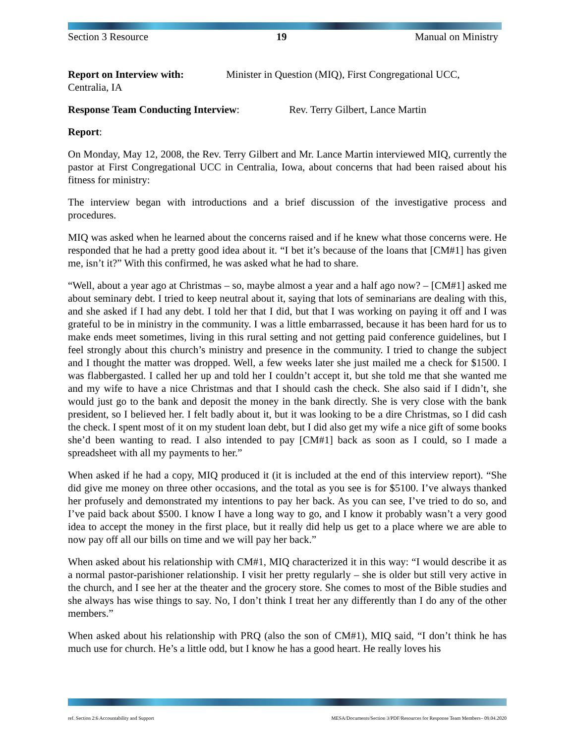Section 3 Resource 19 Manual on Ministry
Report on Interview with: Minister in Question (MIQ), First Congregational UCC,
Centralia, IA
Response Team Conducting Interview: Rev. Terry Gilbert, Lance Martin
Report:
On Monday, May 12, 2008, the Rev. Terry Gilbert and Mr. Lance Martin interviewed MIQ, currently the pastor at First Congregational UCC in Centralia, Iowa, about concerns that had been raised about his fitness for ministry:
The interview began with introductions and a brief discussion of the investigative process and procedures.
MIQ was asked when he learned about the concerns raised and if he knew what those concerns were. He responded that he had a pretty good idea about it. “I bet it’s because of the loans that [CM#1] has given me, isn’t it?” With this confirmed, he was asked what he had to share.
“Well, about a year ago at Christmas – so, maybe almost a year and a half ago now? – [CM#1] asked me about seminary debt. I tried to keep neutral about it, saying that lots of seminarians are dealing with this, and she asked if I had any debt. I told her that I did, but that I was working on paying it off and I was grateful to be in ministry in the community. I was a little embarrassed, because it has been hard for us to make ends meet sometimes, living in this rural setting and not getting paid conference guidelines, but I feel strongly about this church’s ministry and presence in the community. I tried to change the subject and I thought the matter was dropped. Well, a few weeks later she just mailed me a check for $1500. I was flabbergasted. I called her up and told her I couldn’t accept it, but she told me that she wanted me and my wife to have a nice Christmas and that I should cash the check. She also said if I didn’t, she would just go to the bank and deposit the money in the bank directly. She is very close with the bank president, so I believed her. I felt badly about it, but it was looking to be a dire Christmas, so I did cash the check. I spent most of it on my student loan debt, but I did also get my wife a nice gift of some books she’d been wanting to read. I also intended to pay [CM#1] back as soon as I could, so I made a spreadsheet with all my payments to her.”
When asked if he had a copy, MIQ produced it (it is included at the end of this interview report). “She did give me money on three other occasions, and the total as you see is for $5100. I’ve always thanked her profusely and demonstrated my intentions to pay her back. As you can see, I’ve tried to do so, and I’ve paid back about $500. I know I have a long way to go, and I know it probably wasn’t a very good idea to accept the money in the first place, but it really did help us get to a place where we are able to now pay off all our bills on time and we will pay her back.”
When asked about his relationship with CM#1, MIQ characterized it in this way: “I would describe it as a normal pastor-parishioner relationship. I visit her pretty regularly – she is older but still very active in the church, and I see her at the theater and the grocery store. She comes to most of the Bible studies and she always has wise things to say. No, I don’t think I treat her any differently than I do any of the other members.”
When asked about his relationship with PRQ (also the son of CM#1), MIQ said, “I don’t think he has much use for church. He’s a little odd, but I know he has a good heart. He really loves his
ref. Section 2:6 Accountability and Support MESA/Documents/Section 3/PDF/Resources for Response Team Members– 09.04.2020